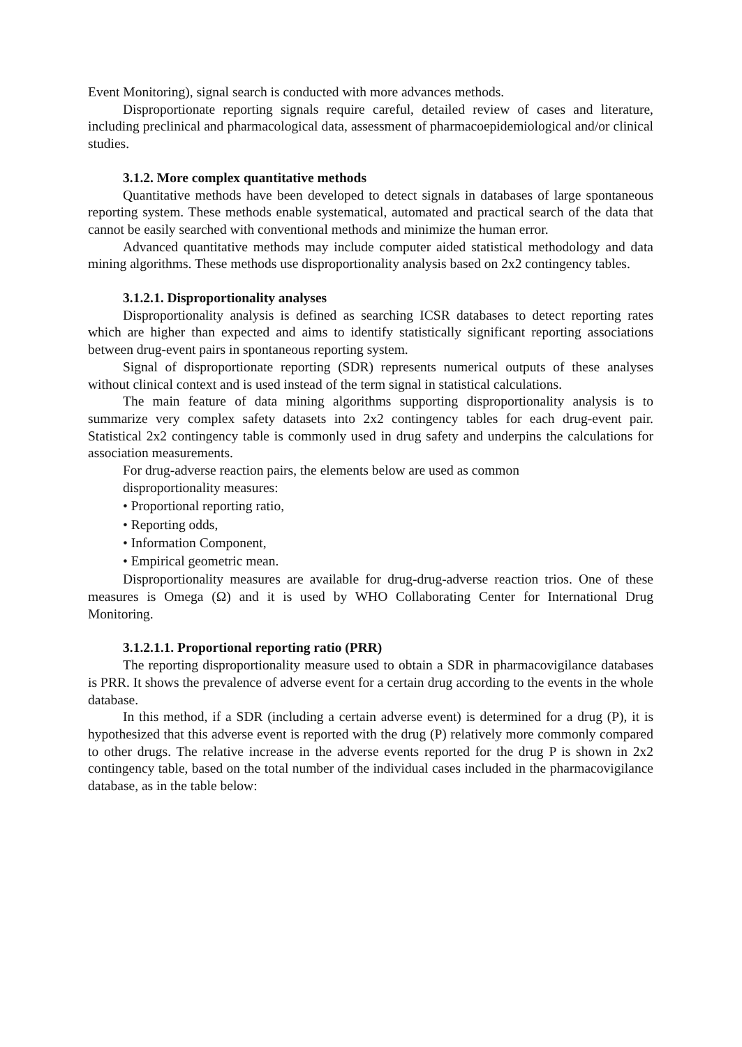Event Monitoring), signal search is conducted with more advances methods.
Disproportionate reporting signals require careful, detailed review of cases and literature, including preclinical and pharmacological data, assessment of pharmacoepidemiological and/or clinical studies.
3.1.2. More complex quantitative methods
Quantitative methods have been developed to detect signals in databases of large spontaneous reporting system. These methods enable systematical, automated and practical search of the data that cannot be easily searched with conventional methods and minimize the human error.
Advanced quantitative methods may include computer aided statistical methodology and data mining algorithms. These methods use disproportionality analysis based on 2x2 contingency tables.
3.1.2.1. Disproportionality analyses
Disproportionality analysis is defined as searching ICSR databases to detect reporting rates which are higher than expected and aims to identify statistically significant reporting associations between drug-event pairs in spontaneous reporting system.
Signal of disproportionate reporting (SDR) represents numerical outputs of these analyses without clinical context and is used instead of the term signal in statistical calculations.
The main feature of data mining algorithms supporting disproportionality analysis is to summarize very complex safety datasets into 2x2 contingency tables for each drug-event pair. Statistical 2x2 contingency table is commonly used in drug safety and underpins the calculations for association measurements.
For drug-adverse reaction pairs, the elements below are used as common
disproportionality measures:
• Proportional reporting ratio,
• Reporting odds,
• Information Component,
• Empirical geometric mean.
Disproportionality measures are available for drug-drug-adverse reaction trios. One of these measures is Omega (Ω) and it is used by WHO Collaborating Center for International Drug Monitoring.
3.1.2.1.1. Proportional reporting ratio (PRR)
The reporting disproportionality measure used to obtain a SDR in pharmacovigilance databases is PRR. It shows the prevalence of adverse event for a certain drug according to the events in the whole database.
In this method, if a SDR (including a certain adverse event) is determined for a drug (P), it is hypothesized that this adverse event is reported with the drug (P) relatively more commonly compared to other drugs. The relative increase in the adverse events reported for the drug P is shown in 2x2 contingency table, based on the total number of the individual cases included in the pharmacovigilance database, as in the table below: